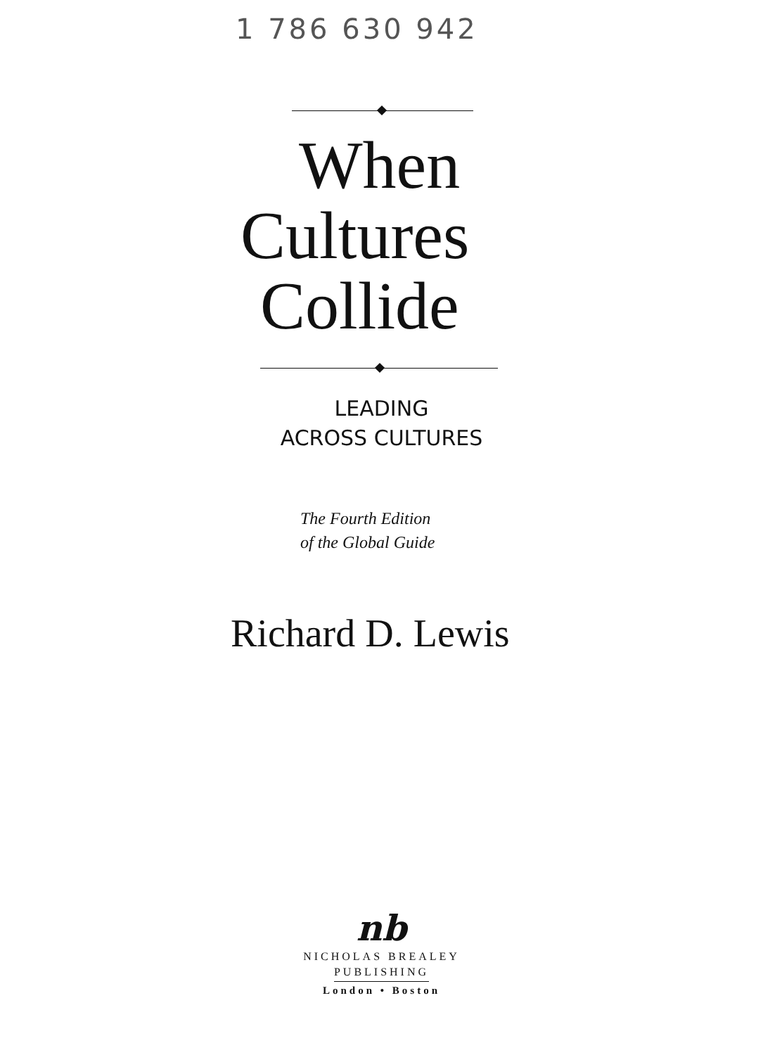1 786 630 942
When
Cultures
Collide
LEADING
ACROSS CULTURES
The Fourth Edition
of the Global Guide
Richard D. Lewis
nb
NICHOLAS BREALEY
PUBLISHING
London • Boston